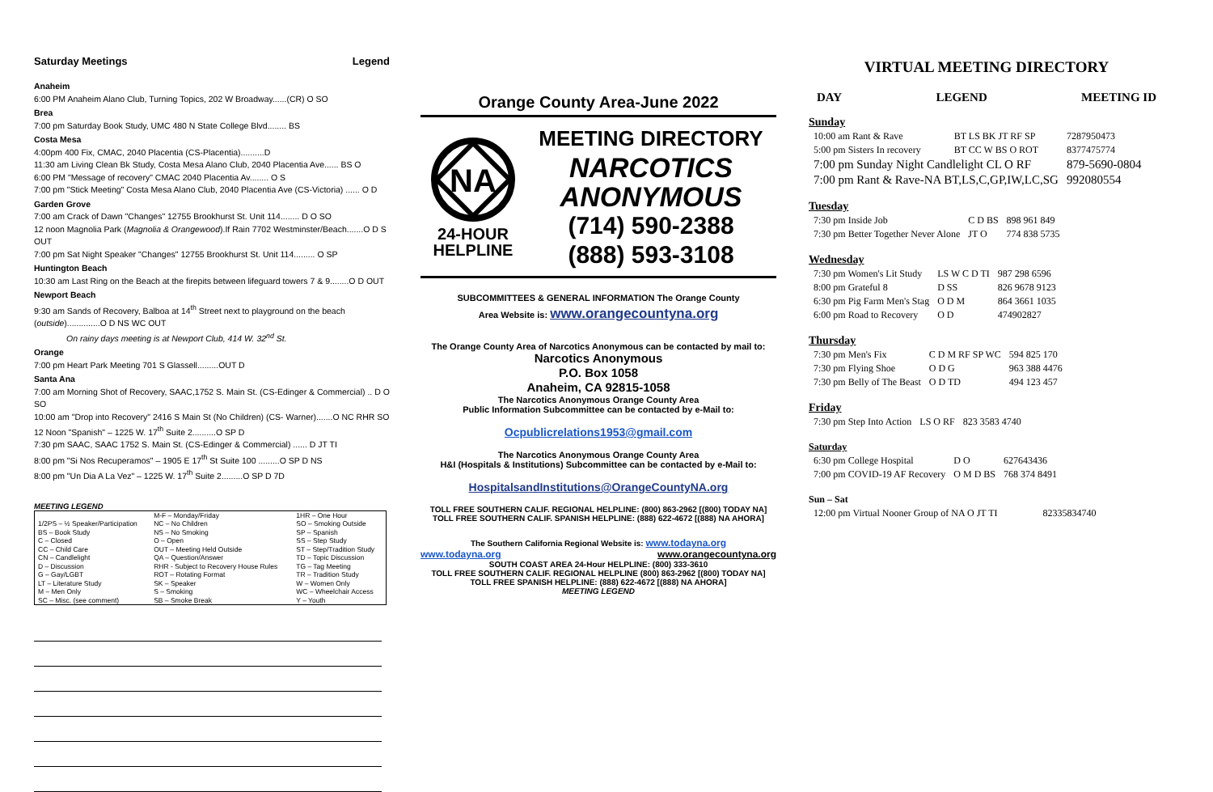Saturday Meetings Legend
Anaheim
6:00 PM Anaheim Alano Club, Turning Topics, 202 W Broadway......(CR) O SO
Brea
7:00 pm Saturday Book Study, UMC 480 N State College Blvd........ BS
Costa Mesa
4:00pm 400 Fix, CMAC, 2040 Placentia (CS-Placentia)..........D
11:30 am Living Clean Bk Study, Costa Mesa Alano Club, 2040 Placentia Ave...... BS O
6:00 PM "Message of recovery" CMAC 2040 Placentia Av........ O S
7:00 pm "Stick Meeting" Costa Mesa Alano Club, 2040 Placentia Ave (CS-Victoria) ...... O D
Garden Grove
7:00 am Crack of Dawn "Changes" 12755 Brookhurst St. Unit 114........ D O SO
12 noon Magnolia Park (Magnolia & Orangewood).If Rain 7702 Westminster/Beach.......O D S OUT
7:00 pm Sat Night Speaker "Changes" 12755 Brookhurst St. Unit 114......... O SP
Huntington Beach
10:30 am Last Ring on the Beach at the firepits between lifeguard towers 7 & 9........O D OUT
Newport Beach
9:30 am Sands of Recovery, Balboa at 14<sup>th</sup> Street next to playground on the beach
(outside)..............O D NS WC OUT
On rainy days meeting is at Newport Club, 414 W. 32<sup>nd</sup> St.
Orange
7:00 pm Heart Park Meeting 701 S Glassell.........OUT D
Santa Ana
7:00 am Morning Shot of Recovery, SAAC,1752 S. Main St. (CS-Edinger & Commercial) .. D O SO
10:00 am "Drop into Recovery" 2416 S Main St (No Children) (CS- Warner).......O NC RHR SO
12 Noon "Spanish" – 1225 W. 17<sup>th</sup> Suite 2..........O SP D
7:30 pm SAAC, SAAC 1752 S. Main St. (CS-Edinger & Commercial) ...... D JT TI
8:00 pm "Si Nos Recuperamos" – 1905 E 17<sup>th</sup> St Suite 100 .........O SP D NS
8:00 pm "Un Dia A La Vez" – 1225 W. 17<sup>th</sup> Suite 2.........O SP D 7D
MEETING LEGEND
| | M-F – Monday/Friday | 1HR – One Hour |
| 1/2PS – ½ Speaker/Participation | NC – No Children | SO – Smoking Outside |
| BS – Book Study | NS – No Smoking | SP – Spanish |
| C – Closed | O – Open | SS – Step Study |
| CC – Child Care | OUT – Meeting Held Outside | ST – Step/Tradition Study |
| CN – Candlelight | QA – Question/Answer | TD – Topic Discussion |
| D – Discussion | RHR - Subject to Recovery House Rules | TG – Tag Meeting |
| G – Gay/LGBT | ROT – Rotating Format | TR – Tradition Study |
| LT – Literature Study | SK – Speaker | W – Women Only |
| M – Men Only | S – Smoking | WC – Wheelchair Access |
| SC – Misc. (see comment) | SB – Smoke Break | Y – Youth |
Orange County Area-June 2022
NA
24-HOUR
HELPLINE
MEETING DIRECTORY
NARCOTICS
ANONYMOUS
(714) 590-2388
(888) 593-3108
SUBCOMMITTEES & GENERAL INFORMATION The Orange County
Area Website is: www.orangecountyna.org
The Orange County Area of Narcotics Anonymous can be contacted by mail to:
Narcotics Anonymous
P.O. Box 1058
Anaheim, CA 92815-1058
The Narcotics Anonymous Orange County Area
Public Information Subcommittee can be contacted by e-Mail to:
Ocpublicrelations1953@gmail.com
The Narcotics Anonymous Orange County Area
H&I (Hospitals & Institutions) Subcommittee can be contacted by e-Mail to:
HospitalsandInstitutions@OrangeCountyNA.org
TOLL FREE SOUTHERN CALIF. REGIONAL HELPLINE: (800) 863-2962 [(800) TODAY NA]
TOLL FREE SOUTHERN CALIF. SPANISH HELPLINE: (888) 622-4672 [(888) NA AHORA]
The Southern California Regional Website is: www.todayna.org
www.todayna.org www.orangecountyna.org
SOUTH COAST AREA 24-Hour HELPLINE: (800) 333-3610
TOLL FREE SOUTHERN CALIF. REGIONAL HELPLINE (800) 863-2962 [(800) TODAY NA]
TOLL FREE SPANISH HELPLINE: (888) 622-4672 [(888) NA AHORA]
MEETING LEGEND
VIRTUAL MEETING DIRECTORY
DAY LEGEND MEETING ID
Sunday
| 10:00 am Rant & Rave | BT LS BK JT RF SP | 7287950473 |
| 5:00 pm Sisters In recovery | BT CC W BS O ROT | 8377475774 |
| 7:00 pm Sunday Night Candlelight CL O RF | | 879-5690-0804 |
| 7:00 pm Rant & Rave-NA BT,LS,C,GP,IW,LC,SG | | 992080554 |
Tuesday
| 7:30 pm Inside Job | C D BS | 898 961 849 |
| 7:30 pm Better Together Never Alone | JT O | 774 838 5735 |
Wednesday
| 7:30 pm Women's Lit Study | LS W C D TI | 987 298 6596 |
| 8:00 pm Grateful 8 | D SS | 826 9678 9123 |
| 6:30 pm Pig Farm Men's Stag | O D M | 864 3661 1035 |
| 6:00 pm Road to Recovery | O D | 474902827 |
Thursday
| 7:30 pm Men's Fix | C D M RF SP WC | 594 825 170 |
| 7:30 pm Flying Shoe | O D G | 963 388 4476 |
| 7:30 pm Belly of The Beast | O D TD | 494 123 457 |
Friday
| 7:30 pm Step Into Action | LS O RF | 823 3583 4740 |
Saturday
| 6:30 pm College Hospital | D O | 627643436 |
| 7:00 pm COVID-19 AF Recovery | O M D BS | 768 374 8491 |
Sun – Sat
| 12:00 pm Virtual Nooner Group of NA O JT TI | 82335834740 |